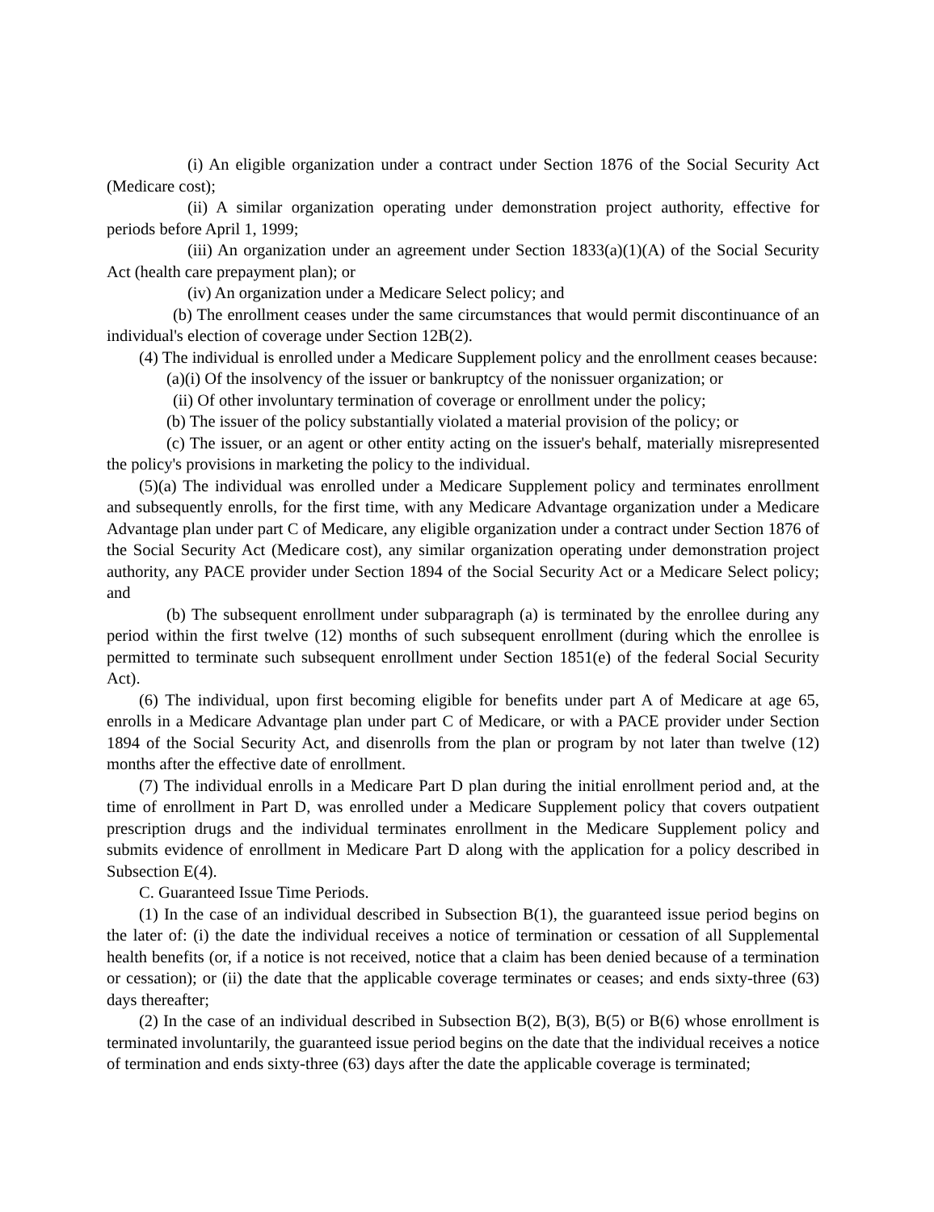(i) An eligible organization under a contract under Section 1876 of the Social Security Act (Medicare cost);
(ii) A similar organization operating under demonstration project authority, effective for periods before April 1, 1999;
(iii) An organization under an agreement under Section 1833(a)(1)(A) of the Social Security Act (health care prepayment plan); or
(iv) An organization under a Medicare Select policy; and
(b) The enrollment ceases under the same circumstances that would permit discontinuance of an individual's election of coverage under Section 12B(2).
(4) The individual is enrolled under a Medicare Supplement policy and the enrollment ceases because:
(a)(i) Of the insolvency of the issuer or bankruptcy of the nonissuer organization; or
(ii) Of other involuntary termination of coverage or enrollment under the policy;
(b) The issuer of the policy substantially violated a material provision of the policy; or
(c) The issuer, or an agent or other entity acting on the issuer's behalf, materially misrepresented the policy's provisions in marketing the policy to the individual.
(5)(a) The individual was enrolled under a Medicare Supplement policy and terminates enrollment and subsequently enrolls, for the first time, with any Medicare Advantage organization under a Medicare Advantage plan under part C of Medicare, any eligible organization under a contract under Section 1876 of the Social Security Act (Medicare cost), any similar organization operating under demonstration project authority, any PACE provider under Section 1894 of the Social Security Act or a Medicare Select policy; and
(b) The subsequent enrollment under subparagraph (a) is terminated by the enrollee during any period within the first twelve (12) months of such subsequent enrollment (during which the enrollee is permitted to terminate such subsequent enrollment under Section 1851(e) of the federal Social Security Act).
(6) The individual, upon first becoming eligible for benefits under part A of Medicare at age 65, enrolls in a Medicare Advantage plan under part C of Medicare, or with a PACE provider under Section 1894 of the Social Security Act, and disenrolls from the plan or program by not later than twelve (12) months after the effective date of enrollment.
(7) The individual enrolls in a Medicare Part D plan during the initial enrollment period and, at the time of enrollment in Part D, was enrolled under a Medicare Supplement policy that covers outpatient prescription drugs and the individual terminates enrollment in the Medicare Supplement policy and submits evidence of enrollment in Medicare Part D along with the application for a policy described in Subsection E(4).
C. Guaranteed Issue Time Periods.
(1) In the case of an individual described in Subsection B(1), the guaranteed issue period begins on the later of: (i) the date the individual receives a notice of termination or cessation of all Supplemental health benefits (or, if a notice is not received, notice that a claim has been denied because of a termination or cessation); or (ii) the date that the applicable coverage terminates or ceases; and ends sixty-three (63) days thereafter;
(2) In the case of an individual described in Subsection B(2), B(3), B(5) or B(6) whose enrollment is terminated involuntarily, the guaranteed issue period begins on the date that the individual receives a notice of termination and ends sixty-three (63) days after the date the applicable coverage is terminated;